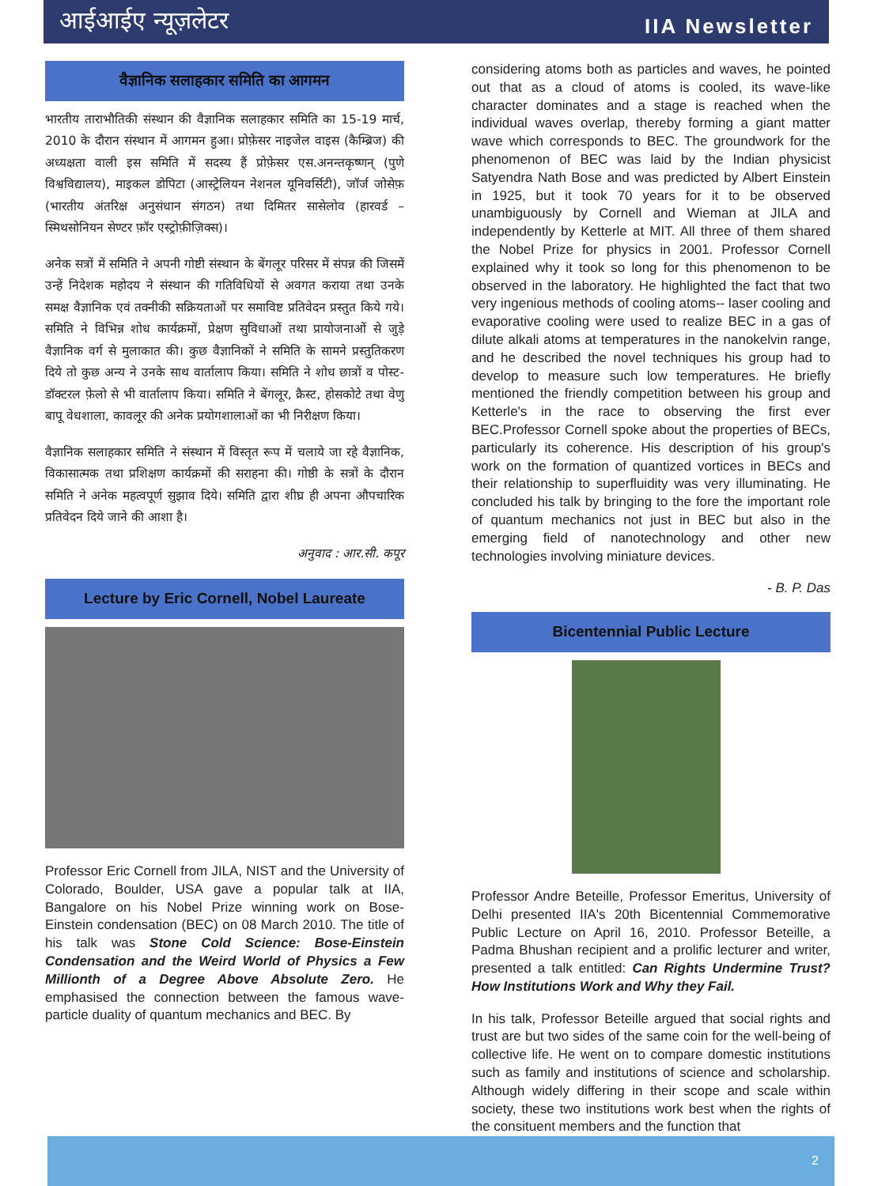आईआईए न्यूज़लेटर IIA Newsletter
वैज्ञानिक सलाहकार समिति का आगमन
भारतीय ताराभौतिकी संस्थान की वैज्ञानिक सलाहकार समिति का 15-19 मार्च, 2010 के दौरान संस्थान में आगमन हुआ। प्रोफ़ेसर नाइजेल वाइस (कैम्ब्रिज) की अध्यक्षता वाली इस समिति में सदस्य हैं प्रोफ़ेसर एस.अनन्तकृष्णन् (पुणे विश्वविद्यालय), माइकल डोपिटा (आस्ट्रेलियन नेशनल यूनिवर्सिटी), जॉर्ज जोसेफ़ (भारतीय अंतरिक्ष अनुसंधान संगठन) तथा दिमितर सासेलोव (हारवर्ड – स्मिथसोनियन सेण्टर फ़ॉर एस्ट्रोफ़ीज़िक्स)।
अनेक सत्रों में समिति ने अपनी गोष्टी संस्थान के बेंगलूर परिसर में संपन्न की जिसमें उन्हें निदेशक महोदय ने संस्थान की गतिविधियों से अवगत कराया तथा उनके समक्ष वैज्ञानिक एवं तक्नीकी सक्रियताओं पर समाविष्ट प्रतिवेदन प्रस्तुत किये गये। समिति ने विभिन्न शोध कार्यक्रमों, प्रेक्षण सुविधाओं तथा प्रायोजनाओं से जुड़े वैज्ञानिक वर्ग से मुलाकात की। कुछ वैज्ञानिकों ने समिति के सामने प्रस्तुतिकरण दिये तो कुछ अन्य ने उनके साथ वार्तालाप किया। समिति ने शोध छात्रों व पोस्ट-डॉक्टरल फ़ेलो से भी वार्तालाप किया। समिति ने बेंगलूर, क्रैस्ट, होसकोटे तथा वेणु बापू वेधशाला, कावलूर की अनेक प्रयोगशालाओं का भी निरीक्षण किया।
वैज्ञानिक सलाहकार समिति ने संस्थान में विस्तृत रूप में चलाये जा रहे वैज्ञानिक, विकासात्मक तथा प्रशिक्षण कार्यक्रमों की सराहना की। गोष्ठी के सत्रों के दौरान समिति ने अनेक महत्वपूर्ण सुझाव दिये। समिति द्वारा शीघ्र ही अपना औपचारिक प्रतिवेदन दिये जाने की आशा है।
अनुवाद : आर.सी. कपूर
Lecture by Eric Cornell, Nobel Laureate
Professor Eric Cornell from JILA, NIST and the University of Colorado, Boulder, USA gave a popular talk at IIA, Bangalore on his Nobel Prize winning work on Bose-Einstein condensation (BEC) on 08 March 2010. The title of his talk was Stone Cold Science: Bose-Einstein Condensation and the Weird World of Physics a Few Millionth of a Degree Above Absolute Zero. He emphasised the connection between the famous wave-particle duality of quantum mechanics and BEC. By
considering atoms both as particles and waves, he pointed out that as a cloud of atoms is cooled, its wave-like character dominates and a stage is reached when the individual waves overlap, thereby forming a giant matter wave which corresponds to BEC. The groundwork for the phenomenon of BEC was laid by the Indian physicist Satyendra Nath Bose and was predicted by Albert Einstein in 1925, but it took 70 years for it to be observed unambiguously by Cornell and Wieman at JILA and independently by Ketterle at MIT. All three of them shared the Nobel Prize for physics in 2001. Professor Cornell explained why it took so long for this phenomenon to be observed in the laboratory. He highlighted the fact that two very ingenious methods of cooling atoms-- laser cooling and evaporative cooling were used to realize BEC in a gas of dilute alkali atoms at temperatures in the nanokelvin range, and he described the novel techniques his group had to develop to measure such low temperatures. He briefly mentioned the friendly competition between his group and Ketterle's in the race to observing the first ever BEC.Professor Cornell spoke about the properties of BECs, particularly its coherence. His description of his group's work on the formation of quantized vortices in BECs and their relationship to superfluidity was very illuminating. He concluded his talk by bringing to the fore the important role of quantum mechanics not just in BEC but also in the emerging field of nanotechnology and other new technologies involving miniature devices.
- B. P. Das
Bicentennial Public Lecture
Professor Andre Beteille, Professor Emeritus, University of Delhi presented IIA's 20th Bicentennial Commemorative Public Lecture on April 16, 2010. Professor Beteille, a Padma Bhushan recipient and a prolific lecturer and writer, presented a talk entitled: Can Rights Undermine Trust? How Institutions Work and Why they Fail.
In his talk, Professor Beteille argued that social rights and trust are but two sides of the same coin for the well-being of collective life. He went on to compare domestic institutions such as family and institutions of science and scholarship. Although widely differing in their scope and scale within society, these two institutions work best when the rights of the consituent members and the function that
2